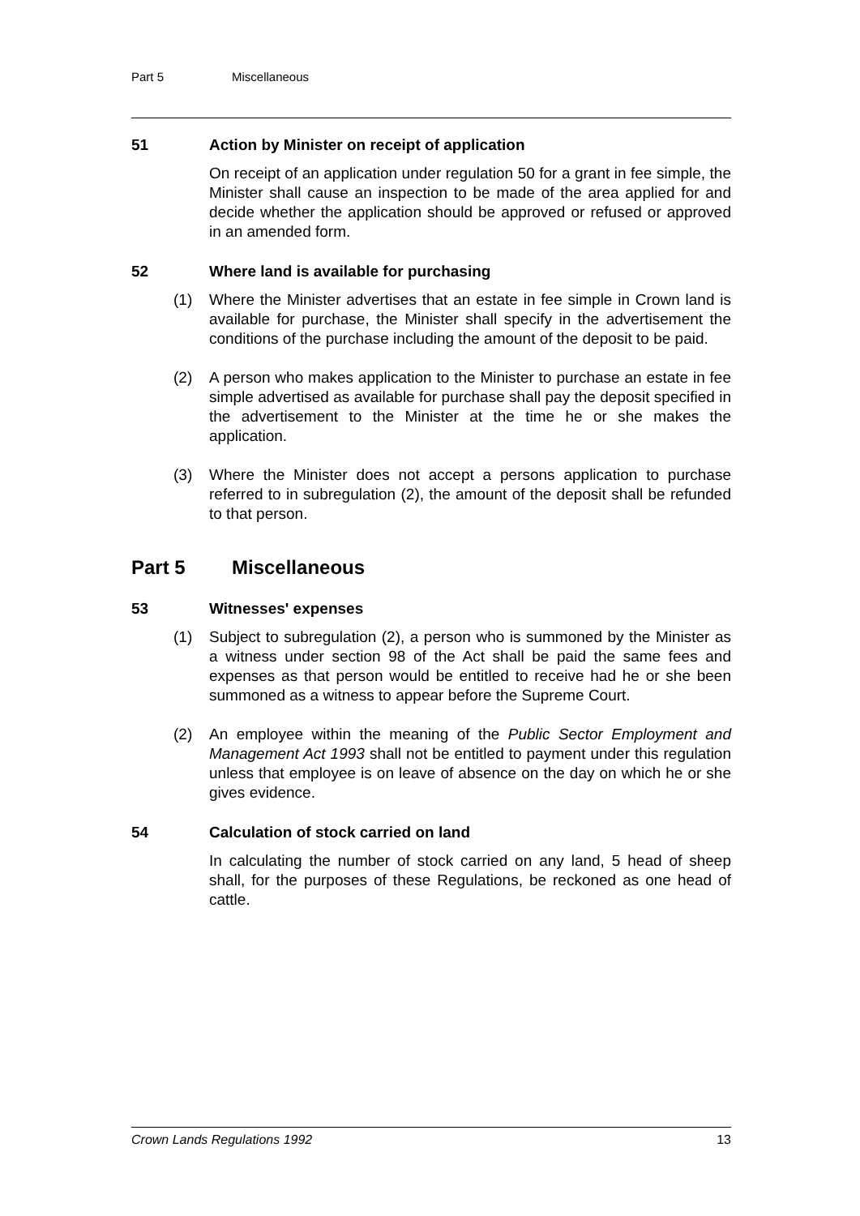Part 5 Miscellaneous
51 Action by Minister on receipt of application
On receipt of an application under regulation 50 for a grant in fee simple, the Minister shall cause an inspection to be made of the area applied for and decide whether the application should be approved or refused or approved in an amended form.
52 Where land is available for purchasing
(1) Where the Minister advertises that an estate in fee simple in Crown land is available for purchase, the Minister shall specify in the advertisement the conditions of the purchase including the amount of the deposit to be paid.
(2) A person who makes application to the Minister to purchase an estate in fee simple advertised as available for purchase shall pay the deposit specified in the advertisement to the Minister at the time he or she makes the application.
(3) Where the Minister does not accept a persons application to purchase referred to in subregulation (2), the amount of the deposit shall be refunded to that person.
Part 5 Miscellaneous
53 Witnesses' expenses
(1) Subject to subregulation (2), a person who is summoned by the Minister as a witness under section 98 of the Act shall be paid the same fees and expenses as that person would be entitled to receive had he or she been summoned as a witness to appear before the Supreme Court.
(2) An employee within the meaning of the Public Sector Employment and Management Act 1993 shall not be entitled to payment under this regulation unless that employee is on leave of absence on the day on which he or she gives evidence.
54 Calculation of stock carried on land
In calculating the number of stock carried on any land, 5 head of sheep shall, for the purposes of these Regulations, be reckoned as one head of cattle.
Crown Lands Regulations 1992 13